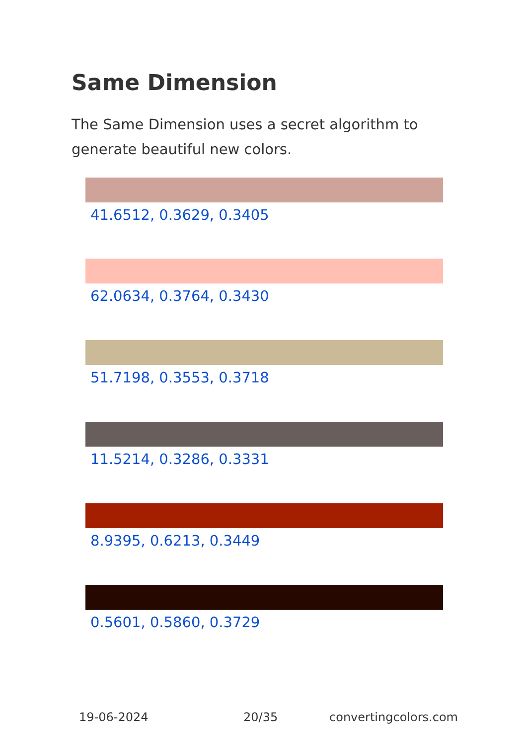Same Dimension
The Same Dimension uses a secret algorithm to generate beautiful new colors.
41.6512, 0.3629, 0.3405
62.0634, 0.3764, 0.3430
51.7198, 0.3553, 0.3718
11.5214, 0.3286, 0.3331
8.9395, 0.6213, 0.3449
0.5601, 0.5860, 0.3729
19-06-2024 20/35 convertingcolors.com